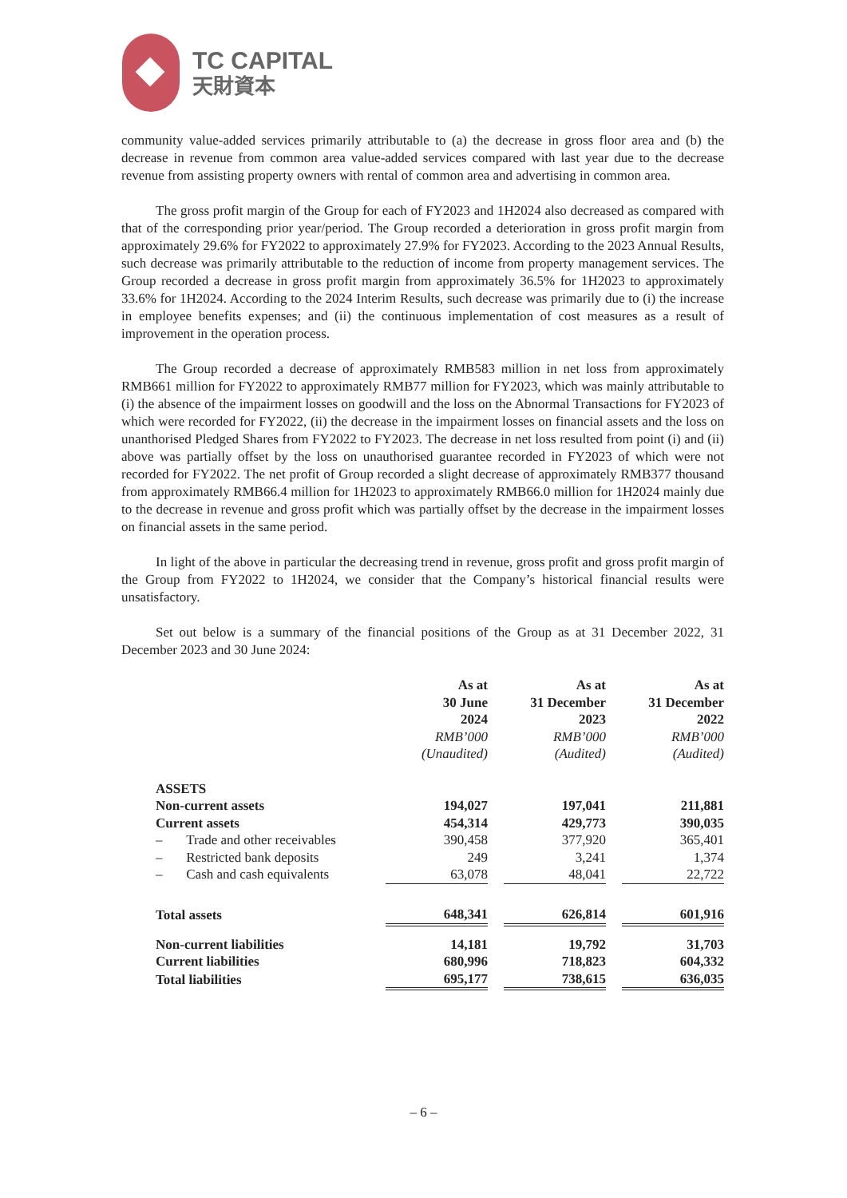TC CAPITAL
天財資本
community value-added services primarily attributable to (a) the decrease in gross floor area and (b) the decrease in revenue from common area value-added services compared with last year due to the decrease revenue from assisting property owners with rental of common area and advertising in common area.
The gross profit margin of the Group for each of FY2023 and 1H2024 also decreased as compared with that of the corresponding prior year/period. The Group recorded a deterioration in gross profit margin from approximately 29.6% for FY2022 to approximately 27.9% for FY2023. According to the 2023 Annual Results, such decrease was primarily attributable to the reduction of income from property management services. The Group recorded a decrease in gross profit margin from approximately 36.5% for 1H2023 to approximately 33.6% for 1H2024. According to the 2024 Interim Results, such decrease was primarily due to (i) the increase in employee benefits expenses; and (ii) the continuous implementation of cost measures as a result of improvement in the operation process.
The Group recorded a decrease of approximately RMB583 million in net loss from approximately RMB661 million for FY2022 to approximately RMB77 million for FY2023, which was mainly attributable to (i) the absence of the impairment losses on goodwill and the loss on the Abnormal Transactions for FY2023 of which were recorded for FY2022, (ii) the decrease in the impairment losses on financial assets and the loss on unanthorised Pledged Shares from FY2022 to FY2023. The decrease in net loss resulted from point (i) and (ii) above was partially offset by the loss on unauthorised guarantee recorded in FY2023 of which were not recorded for FY2022. The net profit of Group recorded a slight decrease of approximately RMB377 thousand from approximately RMB66.4 million for 1H2023 to approximately RMB66.0 million for 1H2024 mainly due to the decrease in revenue and gross profit which was partially offset by the decrease in the impairment losses on financial assets in the same period.
In light of the above in particular the decreasing trend in revenue, gross profit and gross profit margin of the Group from FY2022 to 1H2024, we consider that the Company’s historical financial results were unsatisfactory.
Set out below is a summary of the financial positions of the Group as at 31 December 2022, 31 December 2023 and 30 June 2024:
| | As at 30 June 2024 | | As at 31 December 2023 | | As at 31 December 2022 |
| --- | --- | --- | --- | --- | --- |
| | RMB’000 (Unaudited) | | RMB’000 (Audited) | | RMB’000 (Audited) |
| ASSETS | | | | | |
| Non-current assets | 194,027 | | 197,041 | | 211,881 |
| Current assets | 454,314 | | 429,773 | | 390,035 |
| – Trade and other receivables | 390,458 | | 377,920 | | 365,401 |
| – Restricted bank deposits | 249 | | 3,241 | | 1,374 |
| – Cash and cash equivalents | 63,078 | | 48,041 | | 22,722 |
| Total assets | 648,341 | | 626,814 | | 601,916 |
| Non-current liabilities | 14,181 | | 19,792 | | 31,703 |
| Current liabilities | 680,996 | | 718,823 | | 604,332 |
| Total liabilities | 695,177 | | 738,615 | | 636,035 |
– 6 –